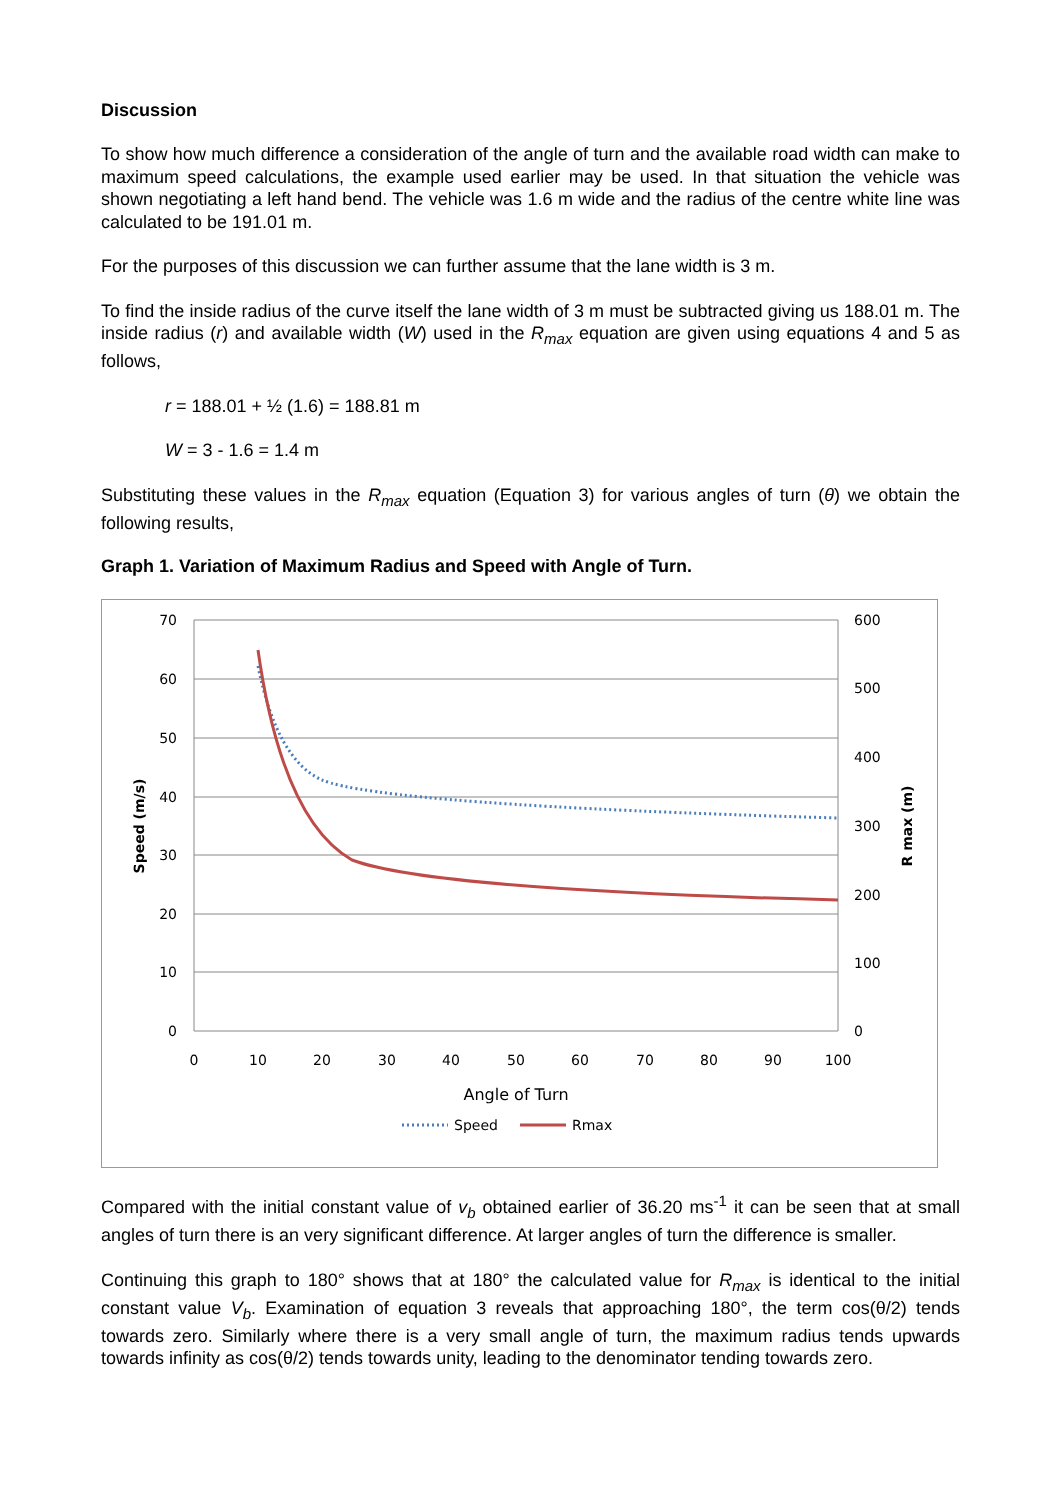Discussion
To show how much difference a consideration of the angle of turn and the available road width can make to maximum speed calculations, the example used earlier may be used. In that situation the vehicle was shown negotiating a left hand bend. The vehicle was 1.6 m wide and the radius of the centre white line was calculated to be 191.01 m.
For the purposes of this discussion we can further assume that the lane width is 3 m.
To find the inside radius of the curve itself the lane width of 3 m must be subtracted giving us 188.01 m. The inside radius (r) and available width (W) used in the R<sub>max</sub> equation are given using equations 4 and 5 as follows,
r = 188.01 + ½ (1.6) = 188.81 m
W = 3 - 1.6 = 1.4 m
Substituting these values in the R<sub>max</sub> equation (Equation 3) for various angles of turn (θ) we obtain the following results,
Graph 1. Variation of Maximum Radius and Speed with Angle of Turn.
70
60
50
40
30
20
10
0
600
500
400
300
200
100
0
0
10
20
30
40
50
60
70
80
90
100
Angle of Turn
Speed (m/s)
R max (m)
Speed
Rmax
Compared with the initial constant value of v<sub>b</sub> obtained earlier of 36.20 ms<sup>-1</sup> it can be seen that at small angles of turn there is an very significant difference. At larger angles of turn the difference is smaller.
Continuing this graph to 180° shows that at 180° the calculated value for R<sub>max</sub> is identical to the initial constant value V<sub>b</sub>. Examination of equation 3 reveals that approaching 180°, the term cos(θ/2) tends towards zero. Similarly where there is a very small angle of turn, the maximum radius tends upwards towards infinity as cos(θ/2) tends towards unity, leading to the denominator tending towards zero.